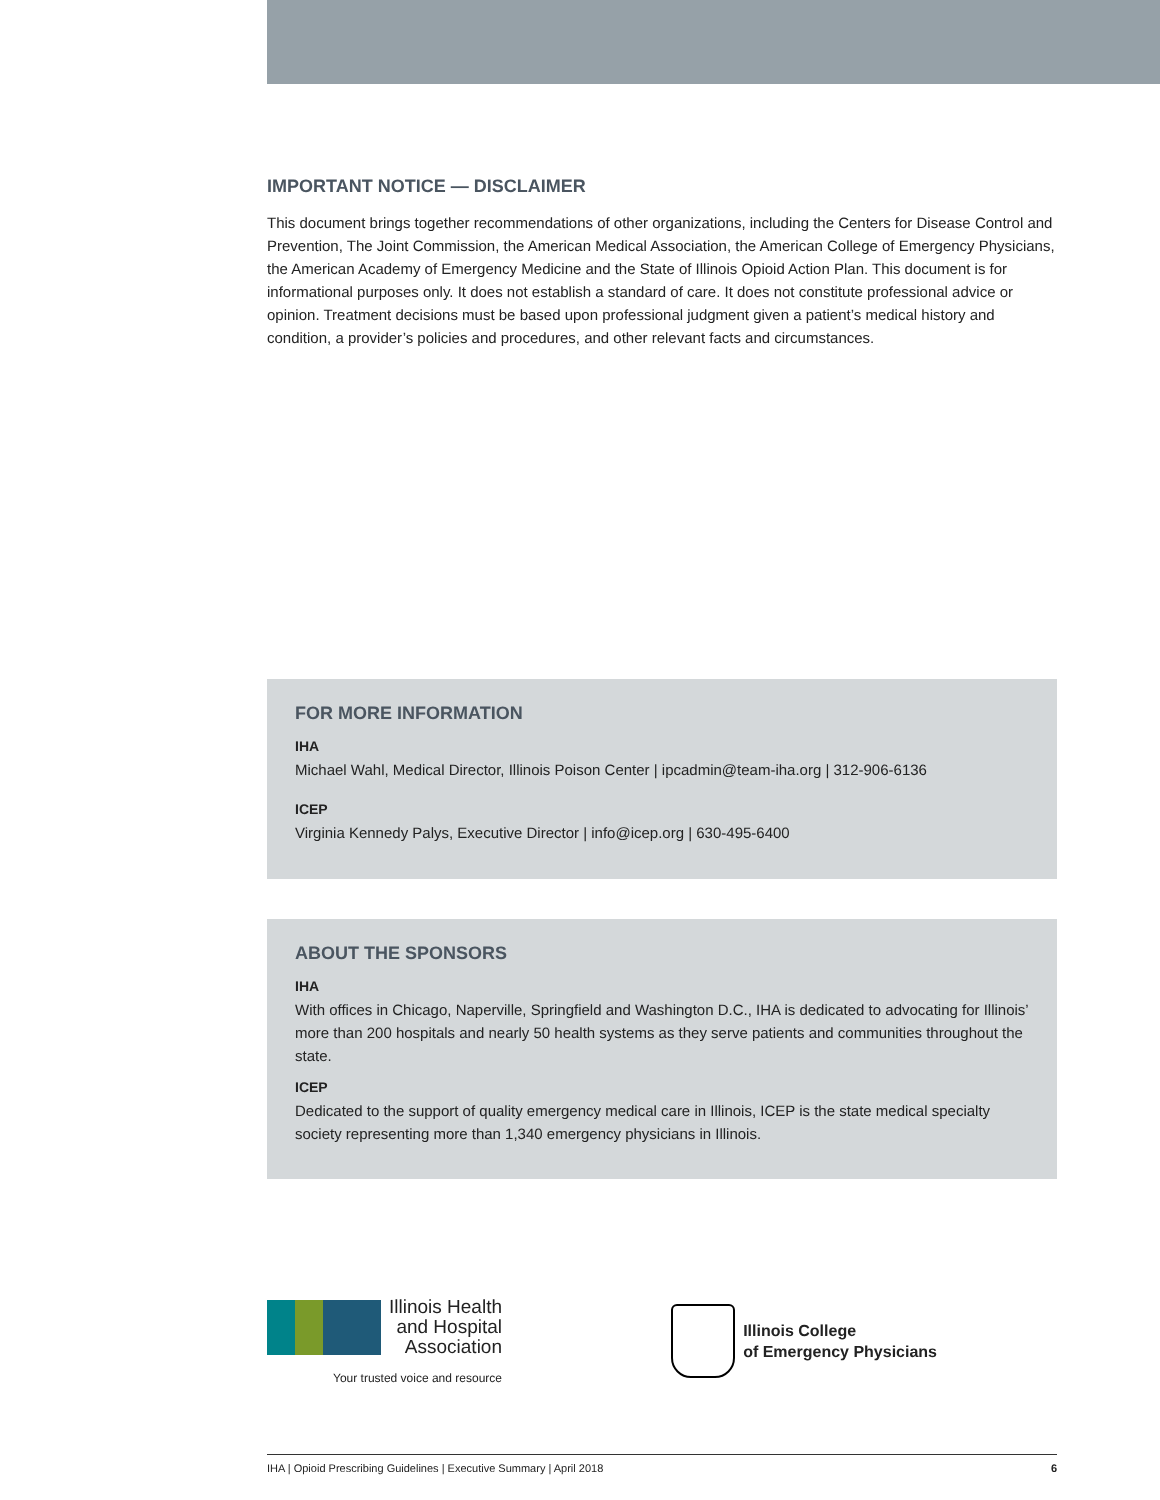IMPORTANT NOTICE — DISCLAIMER
This document brings together recommendations of other organizations, including the Centers for Disease Control and Prevention, The Joint Commission, the American Medical Association, the American College of Emergency Physicians, the American Academy of Emergency Medicine and the State of Illinois Opioid Action Plan. This document is for informational purposes only. It does not establish a standard of care. It does not constitute professional advice or opinion. Treatment decisions must be based upon professional judgment given a patient’s medical history and condition, a provider’s policies and procedures, and other relevant facts and circumstances.
FOR MORE INFORMATION
IHA
Michael Wahl, Medical Director, Illinois Poison Center | ipcadmin@team-iha.org | 312-906-6136
ICEP
Virginia Kennedy Palys, Executive Director | info@icep.org | 630-495-6400
ABOUT THE SPONSORS
IHA
With offices in Chicago, Naperville, Springfield and Washington D.C., IHA is dedicated to advocating for Illinois’ more than 200 hospitals and nearly 50 health systems as they serve patients and communities throughout the state.
ICEP
Dedicated to the support of quality emergency medical care in Illinois, ICEP is the state medical specialty society representing more than 1,340 emergency physicians in Illinois.
Illinois Health
and Hospital
Association
Your trusted voice and resource
Illinois College
of Emergency Physicians
IHA | Opioid Prescribing Guidelines | Executive Summary | April 2018 6